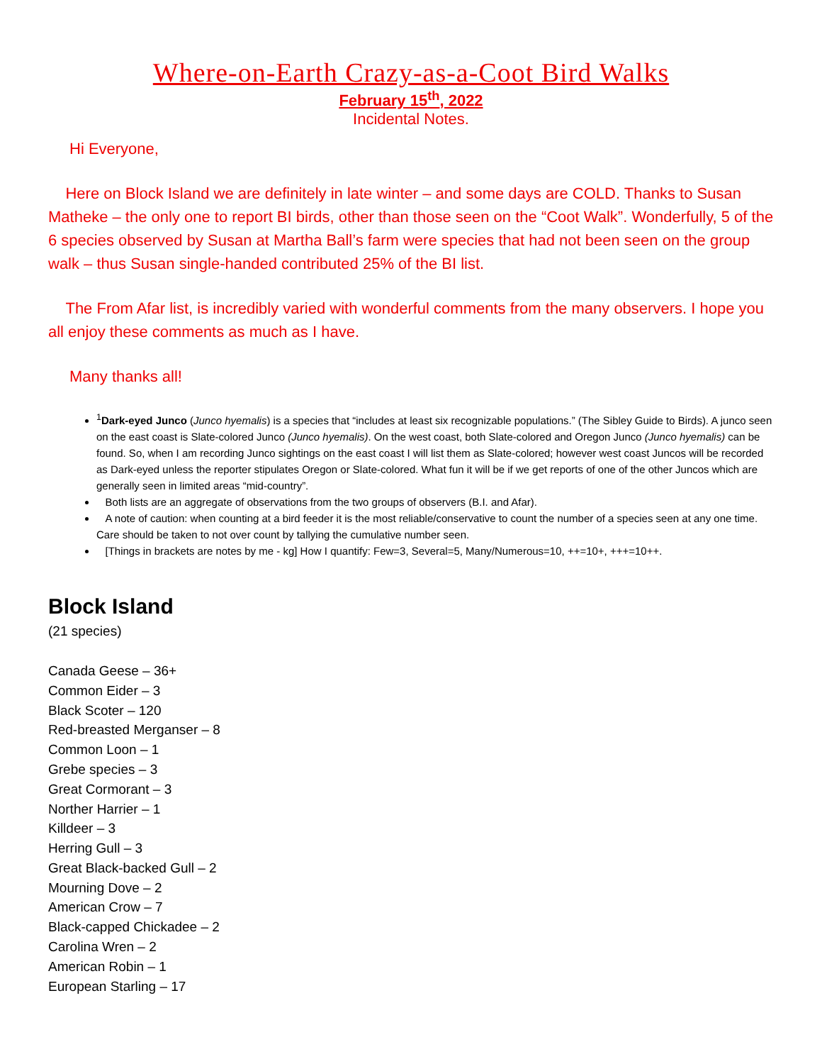Where-on-Earth Crazy-as-a-Coot Bird Walks
February 15<sup>th</sup>, 2022
Incidental Notes.
Hi Everyone,
Here on Block Island we are definitely in late winter – and some days are COLD. Thanks to Susan Matheke – the only one to report BI birds, other than those seen on the “Coot Walk”. Wonderfully, 5 of the 6 species observed by Susan at Martha Ball’s farm were species that had not been seen on the group walk – thus Susan single-handed contributed 25% of the BI list.
The From Afar list, is incredibly varied with wonderful comments from the many observers. I hope you all enjoy these comments as much as I have.
Many thanks all!
<sup>1</sup> Dark-eyed Junco (Junco hyemalis) is a species that “includes at least six recognizable populations.” (The Sibley Guide to Birds). A junco seen on the east coast is Slate-colored Junco (Junco hyemalis). On the west coast, both Slate-colored and Oregon Junco (Junco hyemalis) can be found. So, when I am recording Junco sightings on the east coast I will list them as Slate-colored; however west coast Juncos will be recorded as Dark-eyed unless the reporter stipulates Oregon or Slate-colored. What fun it will be if we get reports of one of the other Juncos which are generally seen in limited areas “mid-country”.
Both lists are an aggregate of observations from the two groups of observers (B.I. and Afar).
A note of caution: when counting at a bird feeder it is the most reliable/conservative to count the number of a species seen at any one time. Care should be taken to not over count by tallying the cumulative number seen.
[Things in brackets are notes by me - kg] How I quantify: Few=3, Several=5, Many/Numerous=10, ++=10+, +++=10++.
Block Island
(21 species)
Canada Geese – 36+
Common Eider – 3
Black Scoter – 120
Red-breasted Merganser – 8
Common Loon – 1
Grebe species – 3
Great Cormorant – 3
Norther Harrier – 1
Killdeer – 3
Herring Gull – 3
Great Black-backed Gull – 2
Mourning Dove – 2
American Crow – 7
Black-capped Chickadee – 2
Carolina Wren – 2
American Robin – 1
European Starling – 17